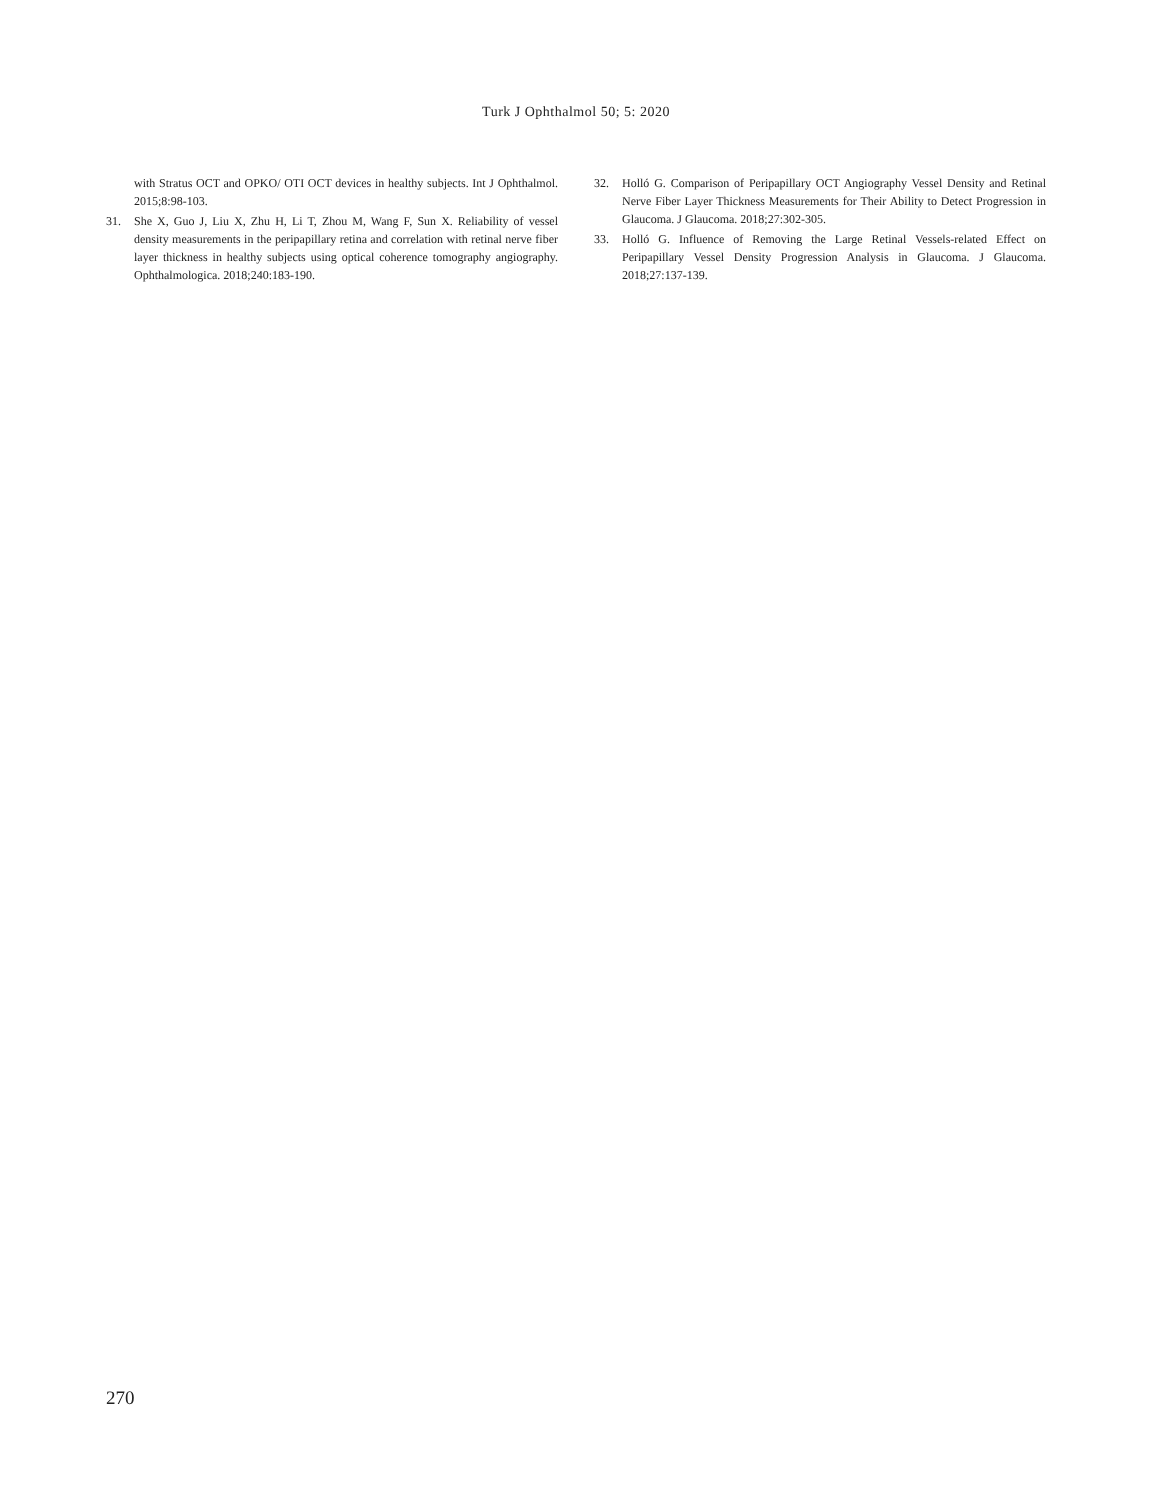Turk J Ophthalmol 50; 5: 2020
with Stratus OCT and OPKO/ OTI OCT devices in healthy subjects. Int J Ophthalmol. 2015;8:98-103.
31. She X, Guo J, Liu X, Zhu H, Li T, Zhou M, Wang F, Sun X. Reliability of vessel density measurements in the peripapillary retina and correlation with retinal nerve fiber layer thickness in healthy subjects using optical coherence tomography angiography. Ophthalmologica. 2018;240:183-190.
32. Holló G. Comparison of Peripapillary OCT Angiography Vessel Density and Retinal Nerve Fiber Layer Thickness Measurements for Their Ability to Detect Progression in Glaucoma. J Glaucoma. 2018;27:302-305.
33. Holló G. Influence of Removing the Large Retinal Vessels-related Effect on Peripapillary Vessel Density Progression Analysis in Glaucoma. J Glaucoma. 2018;27:137-139.
270